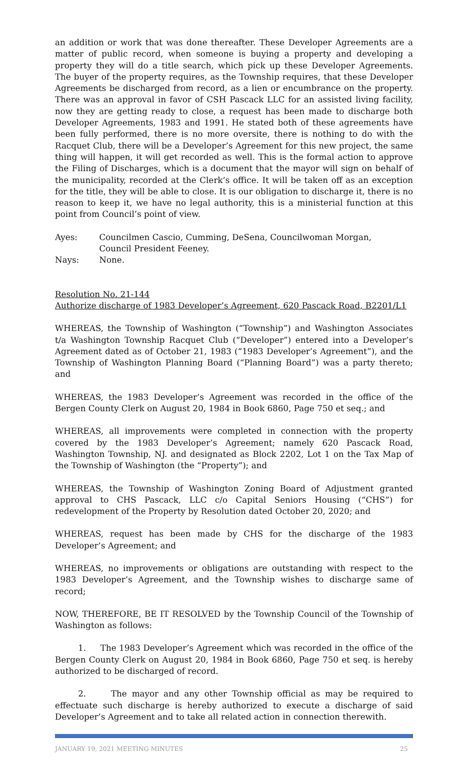an addition or work that was done thereafter. These Developer Agreements are a matter of public record, when someone is buying a property and developing a property they will do a title search, which pick up these Developer Agreements. The buyer of the property requires, as the Township requires, that these Developer Agreements be discharged from record, as a lien or encumbrance on the property. There was an approval in favor of CSH Pascack LLC for an assisted living facility, now they are getting ready to close, a request has been made to discharge both Developer Agreements, 1983 and 1991. He stated both of these agreements have been fully performed, there is no more oversite, there is nothing to do with the Racquet Club, there will be a Developer’s Agreement for this new project, the same thing will happen, it will get recorded as well. This is the formal action to approve the Filing of Discharges, which is a document that the mayor will sign on behalf of the municipality, recorded at the Clerk’s office. It will be taken off as an exception for the title, they will be able to close. It is our obligation to discharge it, there is no reason to keep it, we have no legal authority, this is a ministerial function at this point from Council’s point of view.
Ayes: Councilmen Cascio, Cumming, DeSena, Councilwoman Morgan,
Council President Feeney.
Nays: None.
Resolution No. 21-144
Authorize discharge of 1983 Developer’s Agreement, 620 Pascack Road, B2201/L1
WHEREAS, the Township of Washington (“Township”) and Washington Associates t/a Washington Township Racquet Club (“Developer”) entered into a Developer’s Agreement dated as of October 21, 1983 (“1983 Developer’s Agreement”), and the Township of Washington Planning Board (“Planning Board”) was a party thereto; and
WHEREAS, the 1983 Developer’s Agreement was recorded in the office of the Bergen County Clerk on August 20, 1984 in Book 6860, Page 750 et seq.; and
WHEREAS, all improvements were completed in connection with the property covered by the 1983 Developer’s Agreement; namely 620 Pascack Road, Washington Township, NJ. and designated as Block 2202, Lot 1 on the Tax Map of the Township of Washington (the “Property”); and
WHEREAS, the Township of Washington Zoning Board of Adjustment granted approval to CHS Pascack, LLC c/o Capital Seniors Housing (“CHS”) for redevelopment of the Property by Resolution dated October 20, 2020; and
WHEREAS, request has been made by CHS for the discharge of the 1983 Developer’s Agreement; and
WHEREAS, no improvements or obligations are outstanding with respect to the 1983 Developer’s Agreement, and the Township wishes to discharge same of record;
NOW, THEREFORE, BE IT RESOLVED by the Township Council of the Township of Washington as follows:
1. The 1983 Developer’s Agreement which was recorded in the office of the Bergen County Clerk on August 20, 1984 in Book 6860, Page 750 et seq. is hereby authorized to be discharged of record.
2. The mayor and any other Township official as may be required to effectuate such discharge is hereby authorized to execute a discharge of said Developer’s Agreement and to take all related action in connection therewith.
JANUARY 19, 2021 MEETING MINUTES 25